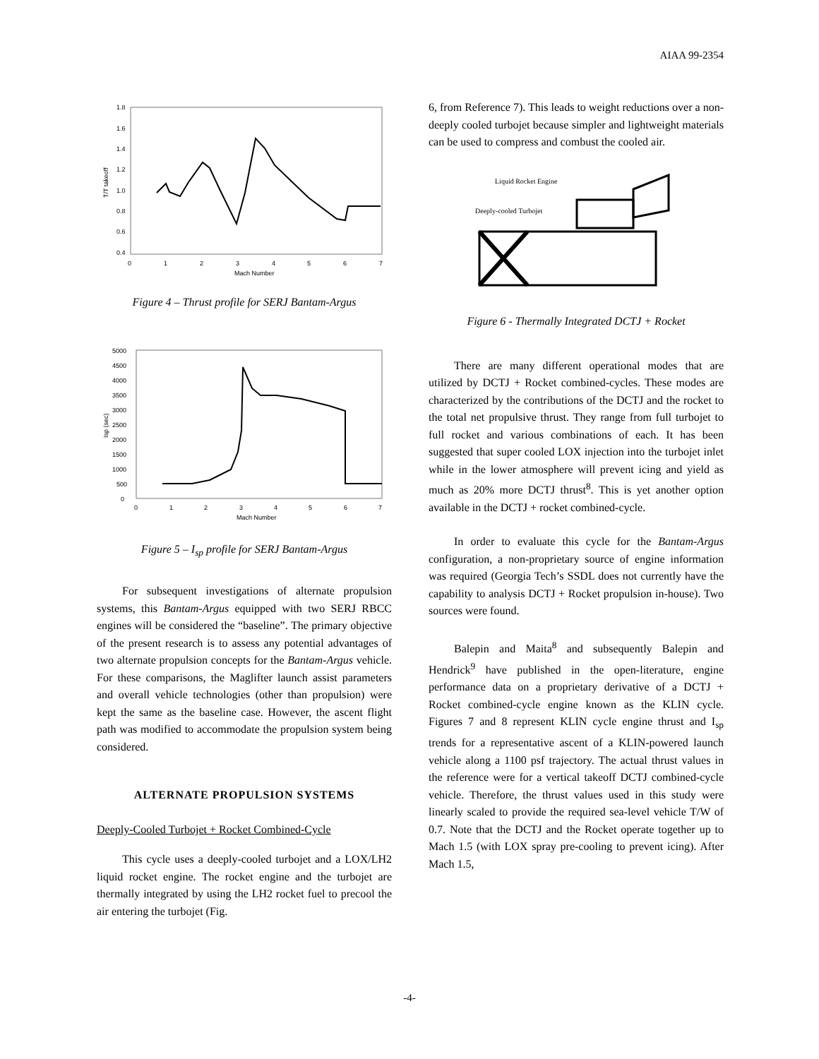AIAA 99-2354
1.8
1.6
1.4
1.2
1.0
0.8
0.6
0.4
0
1
2
3
4
5
6
7
Mach Number
T/T takeoff
Figure 4 – Thrust profile for SERJ Bantam-Argus
5000
4500
4000
3500
3000
2500
2000
1500
1000
500
0
0
1
2
3
4
5
6
7
Mach Number
Isp (sec)
Figure 5 – I<sub>sp</sub> profile for SERJ Bantam-Argus
For subsequent investigations of alternate propulsion systems, this Bantam-Argus equipped with two SERJ RBCC engines will be considered the “baseline”. The primary objective of the present research is to assess any potential advantages of two alternate propulsion concepts for the Bantam-Argus vehicle. For these comparisons, the Maglifter launch assist parameters and overall vehicle technologies (other than propulsion) were kept the same as the baseline case. However, the ascent flight path was modified to accommodate the propulsion system being considered.
ALTERNATE PROPULSION SYSTEMS
Deeply-Cooled Turbojet + Rocket Combined-Cycle
This cycle uses a deeply-cooled turbojet and a LOX/LH2 liquid rocket engine. The rocket engine and the turbojet are thermally integrated by using the LH2 rocket fuel to precool the air entering the turbojet (Fig.
6, from Reference 7). This leads to weight reductions over a non-deeply cooled turbojet because simpler and lightweight materials can be used to compress and combust the cooled air.
Liquid Rocket Engine
Deeply-cooled Turbojet
Figure 6 - Thermally Integrated DCTJ + Rocket
There are many different operational modes that are utilized by DCTJ + Rocket combined-cycles. These modes are characterized by the contributions of the DCTJ and the rocket to the total net propulsive thrust. They range from full turbojet to full rocket and various combinations of each. It has been suggested that super cooled LOX injection into the turbojet inlet while in the lower atmosphere will prevent icing and yield as much as 20% more DCTJ thrust<sup>8</sup>. This is yet another option available in the DCTJ + rocket combined-cycle.
In order to evaluate this cycle for the Bantam-Argus configuration, a non-proprietary source of engine information was required (Georgia Tech’s SSDL does not currently have the capability to analysis DCTJ + Rocket propulsion in-house). Two sources were found.
Balepin and Maita<sup>8</sup> and subsequently Balepin and Hendrick<sup>9</sup> have published in the open-literature, engine performance data on a proprietary derivative of a DCTJ + Rocket combined-cycle engine known as the KLIN cycle. Figures 7 and 8 represent KLIN cycle engine thrust and I<sub>sp</sub> trends for a representative ascent of a KLIN-powered launch vehicle along a 1100 psf trajectory. The actual thrust values in the reference were for a vertical takeoff DCTJ combined-cycle vehicle. Therefore, the thrust values used in this study were linearly scaled to provide the required sea-level vehicle T/W of 0.7. Note that the DCTJ and the Rocket operate together up to Mach 1.5 (with LOX spray pre-cooling to prevent icing). After Mach 1.5,
-4-